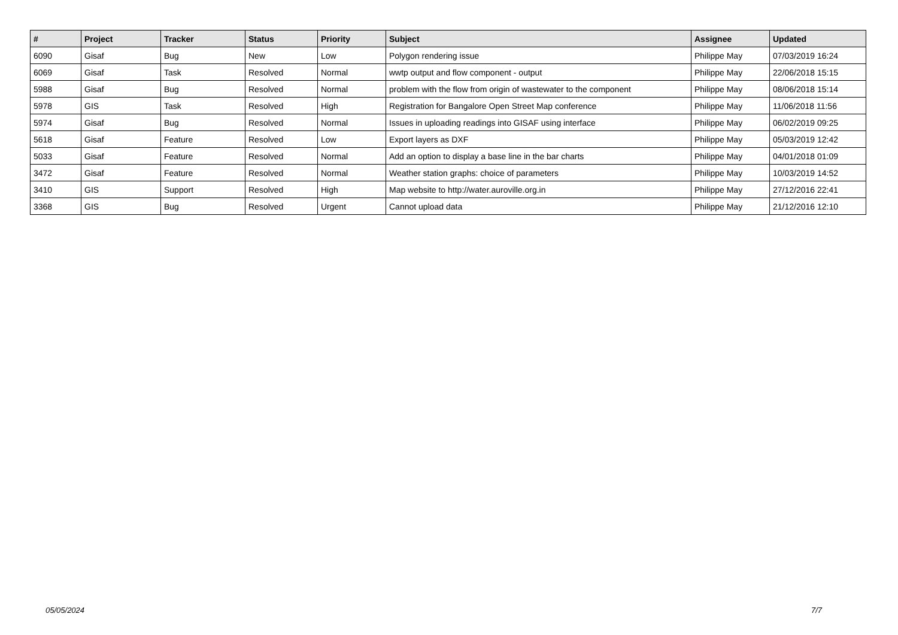| # | Project | Tracker | Status | Priority | Subject | Assignee | Updated |
| --- | --- | --- | --- | --- | --- | --- | --- |
| 6090 | Gisaf | Bug | New | Low | Polygon rendering issue | Philippe May | 07/03/2019 16:24 |
| 6069 | Gisaf | Task | Resolved | Normal | wwtp output and flow component - output | Philippe May | 22/06/2018 15:15 |
| 5988 | Gisaf | Bug | Resolved | Normal | problem with the flow from origin of wastewater to the component | Philippe May | 08/06/2018 15:14 |
| 5978 | GIS | Task | Resolved | High | Registration for Bangalore Open Street Map conference | Philippe May | 11/06/2018 11:56 |
| 5974 | Gisaf | Bug | Resolved | Normal | Issues in uploading readings into GISAF using interface | Philippe May | 06/02/2019 09:25 |
| 5618 | Gisaf | Feature | Resolved | Low | Export layers as DXF | Philippe May | 05/03/2019 12:42 |
| 5033 | Gisaf | Feature | Resolved | Normal | Add an option to display a base line in the bar charts | Philippe May | 04/01/2018 01:09 |
| 3472 | Gisaf | Feature | Resolved | Normal | Weather station graphs: choice of parameters | Philippe May | 10/03/2019 14:52 |
| 3410 | GIS | Support | Resolved | High | Map website to http://water.auroville.org.in | Philippe May | 27/12/2016 22:41 |
| 3368 | GIS | Bug | Resolved | Urgent | Cannot upload data | Philippe May | 21/12/2016 12:10 |
05/05/2024 7/7